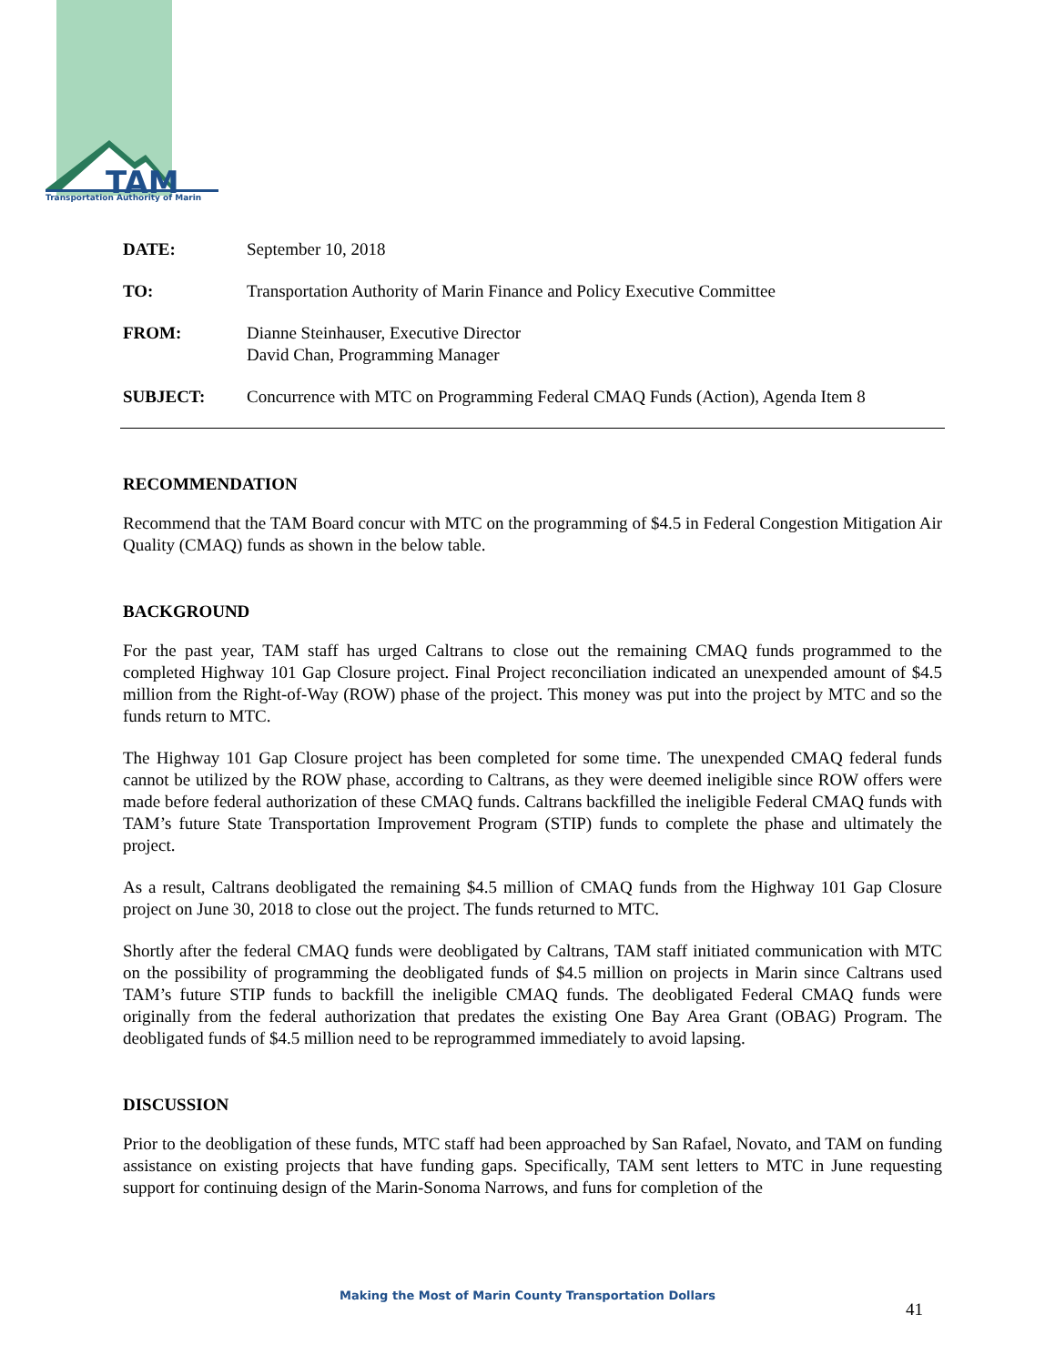TAM
Transportation Authority of Marin
DATE: September 10, 2018
TO: Transportation Authority of Marin Finance and Policy Executive Committee
FROM: Dianne Steinhauser, Executive Director
David Chan, Programming Manager
SUBJECT: Concurrence with MTC on Programming Federal CMAQ Funds (Action), Agenda Item 8
RECOMMENDATION
Recommend that the TAM Board concur with MTC on the programming of $4.5 in Federal Congestion Mitigation Air Quality (CMAQ) funds as shown in the below table.
BACKGROUND
For the past year, TAM staff has urged Caltrans to close out the remaining CMAQ funds programmed to the completed Highway 101 Gap Closure project. Final Project reconciliation indicated an unexpended amount of $4.5 million from the Right-of-Way (ROW) phase of the project. This money was put into the project by MTC and so the funds return to MTC.
The Highway 101 Gap Closure project has been completed for some time. The unexpended CMAQ federal funds cannot be utilized by the ROW phase, according to Caltrans, as they were deemed ineligible since ROW offers were made before federal authorization of these CMAQ funds. Caltrans backfilled the ineligible Federal CMAQ funds with TAM’s future State Transportation Improvement Program (STIP) funds to complete the phase and ultimately the project.
As a result, Caltrans deobligated the remaining $4.5 million of CMAQ funds from the Highway 101 Gap Closure project on June 30, 2018 to close out the project. The funds returned to MTC.
Shortly after the federal CMAQ funds were deobligated by Caltrans, TAM staff initiated communication with MTC on the possibility of programming the deobligated funds of $4.5 million on projects in Marin since Caltrans used TAM’s future STIP funds to backfill the ineligible CMAQ funds. The deobligated Federal CMAQ funds were originally from the federal authorization that predates the existing One Bay Area Grant (OBAG) Program. The deobligated funds of $4.5 million need to be reprogrammed immediately to avoid lapsing.
DISCUSSION
Prior to the deobligation of these funds, MTC staff had been approached by San Rafael, Novato, and TAM on funding assistance on existing projects that have funding gaps. Specifically, TAM sent letters to MTC in June requesting support for continuing design of the Marin-Sonoma Narrows, and funs for completion of the
Making the Most of Marin County Transportation Dollars
41